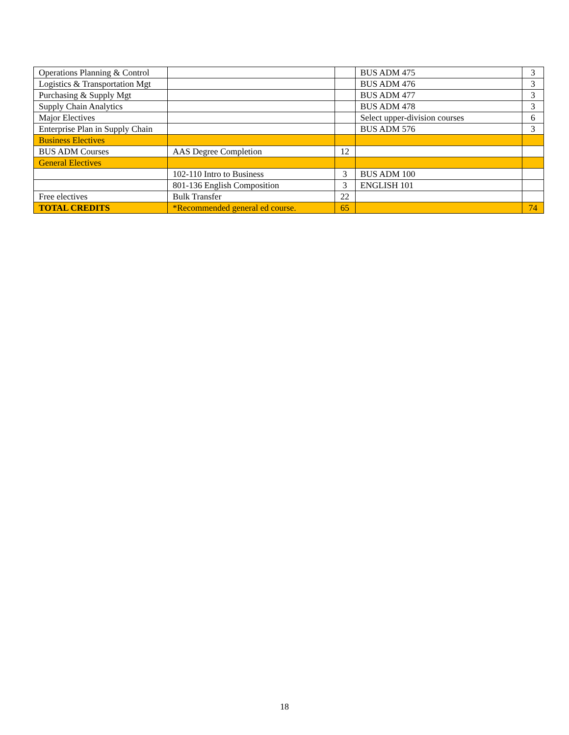| Operations Planning & Control | | | BUS ADM 475 | 3 |
| Logistics & Transportation Mgt | | | BUS ADM 476 | 3 |
| Purchasing & Supply Mgt | | | BUS ADM 477 | 3 |
| Supply Chain Analytics | | | BUS ADM 478 | 3 |
| Major Electives | | | Select upper-division courses | 6 |
| Enterprise Plan in Supply Chain | | | BUS ADM 576 | 3 |
| Business Electives | | | | |
| BUS ADM Courses | AAS Degree Completion | 12 | | |
| General Electives | | | | |
| | 102-110 Intro to Business | 3 | BUS ADM 100 | |
| | 801-136 English Composition | 3 | ENGLISH 101 | |
| Free electives | Bulk Transfer | 22 | | |
| TOTAL CREDITS | *Recommended general ed course. | 65 | | 74 |
18